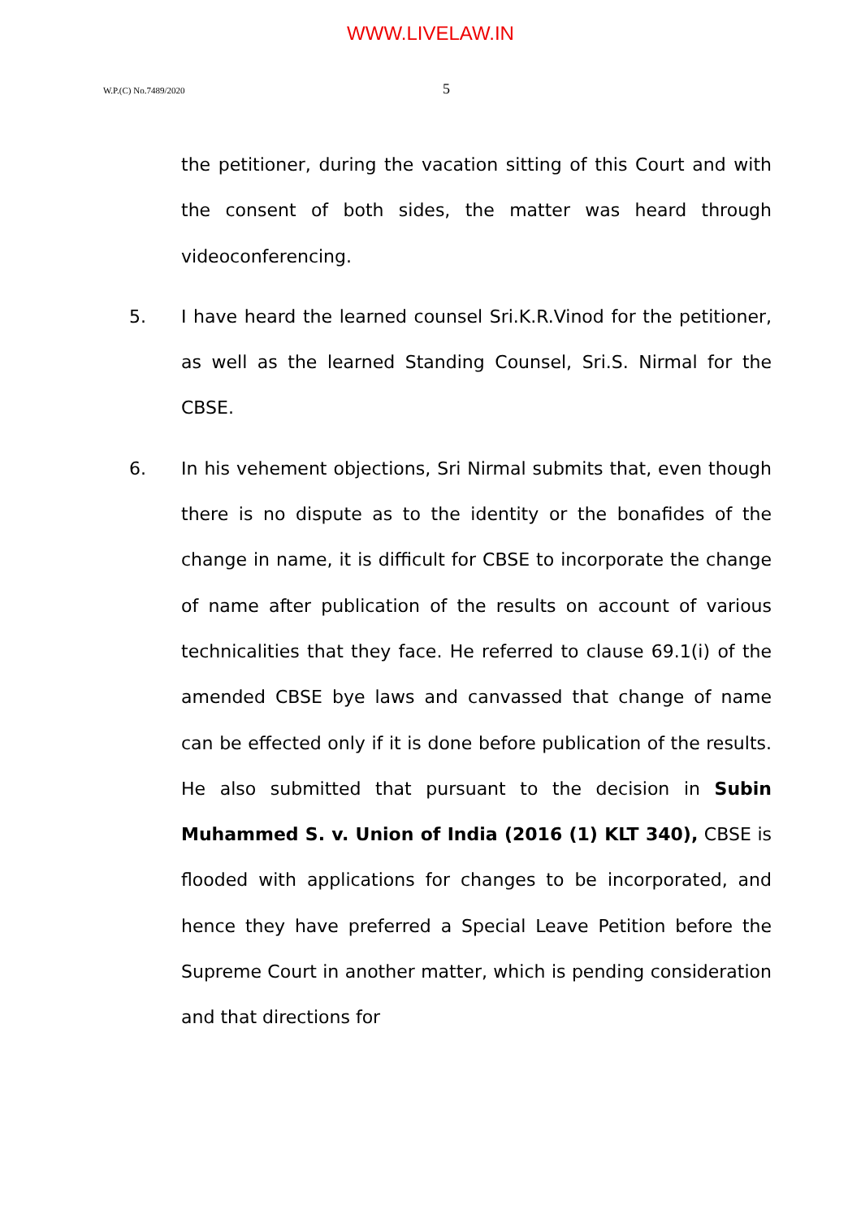WWW.LIVELAW.IN
W.P.(C) No.7489/2020 5
the petitioner, during the vacation sitting of this Court and with the consent of both sides, the matter was heard through videoconferencing.
5. I have heard the learned counsel Sri.K.R.Vinod for the petitioner, as well as the learned Standing Counsel, Sri.S. Nirmal for the CBSE.
6. In his vehement objections, Sri Nirmal submits that, even though there is no dispute as to the identity or the bonafides of the change in name, it is difficult for CBSE to incorporate the change of name after publication of the results on account of various technicalities that they face. He referred to clause 69.1(i) of the amended CBSE bye laws and canvassed that change of name can be effected only if it is done before publication of the results. He also submitted that pursuant to the decision in Subin Muhammed S. v. Union of India (2016 (1) KLT 340), CBSE is flooded with applications for changes to be incorporated, and hence they have preferred a Special Leave Petition before the Supreme Court in another matter, which is pending consideration and that directions for